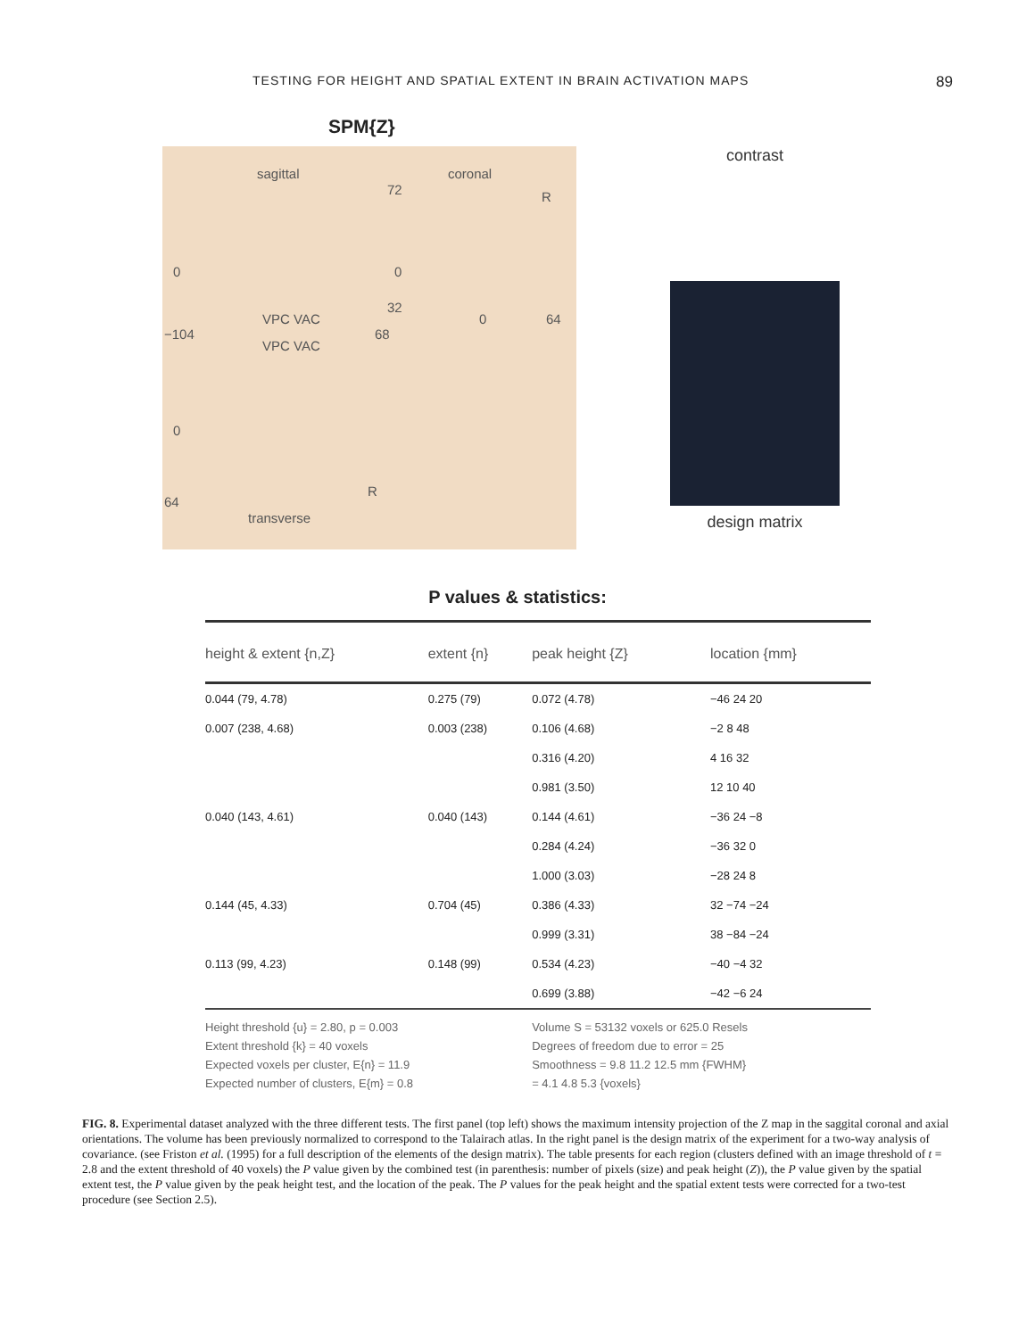TESTING FOR HEIGHT AND SPATIAL EXTENT IN BRAIN ACTIVATION MAPS 89
SPM{Z}
sagittal coronal
72 R
0 0
32
VPC VAC 0 64
−104 68
VPC VAC
0
R
64
transverse
contrast
design matrix
P values & statistics:
| height & extent {n,Z} | extent {n} | peak height {Z} | location {mm} |
| --- | --- | --- | --- |
| 0.044 (79, 4.78) | 0.275 (79) | 0.072 (4.78) | −46 24 20 |
| 0.007 (238, 4.68) | 0.003 (238) | 0.106 (4.68) | −2 8 48 |
| | | 0.316 (4.20) | 4 16 32 |
| | | 0.981 (3.50) | 12 10 40 |
| 0.040 (143, 4.61) | 0.040 (143) | 0.144 (4.61) | −36 24 −8 |
| | | 0.284 (4.24) | −36 32 0 |
| | | 1.000 (3.03) | −28 24 8 |
| 0.144 (45, 4.33) | 0.704 (45) | 0.386 (4.33) | 32 −74 −24 |
| | | 0.999 (3.31) | 38 −84 −24 |
| 0.113 (99, 4.23) | 0.148 (99) | 0.534 (4.23) | −40 −4 32 |
| | | 0.699 (3.88) | −42 −6 24 |
| Height threshold {u} = 2.80, p = 0.003 | | Volume S = 53132 voxels or 625.0 Resels | |
| Extent threshold {k} = 40 voxels | | Degrees of freedom due to error = 25 | |
| Expected voxels per cluster, E{n} = 11.9 | | Smoothness = 9.8 11.2 12.5 mm {FWHM} | |
| Expected number of clusters, E{m} = 0.8 | | = 4.1 4.8 5.3 {voxels} | |
FIG. 8. Experimental dataset analyzed with the three different tests. The first panel (top left) shows the maximum intensity projection of the Z map in the saggital coronal and axial orientations. The volume has been previously normalized to correspond to the Talairach atlas. In the right panel is the design matrix of the experiment for a two-way analysis of covariance. (see Friston et al. (1995) for a full description of the elements of the design matrix). The table presents for each region (clusters defined with an image threshold of t = 2.8 and the extent threshold of 40 voxels) the P value given by the combined test (in parenthesis: number of pixels (size) and peak height (Z)), the P value given by the spatial extent test, the P value given by the peak height test, and the location of the peak. The P values for the peak height and the spatial extent tests were corrected for a two-test procedure (see Section 2.5).